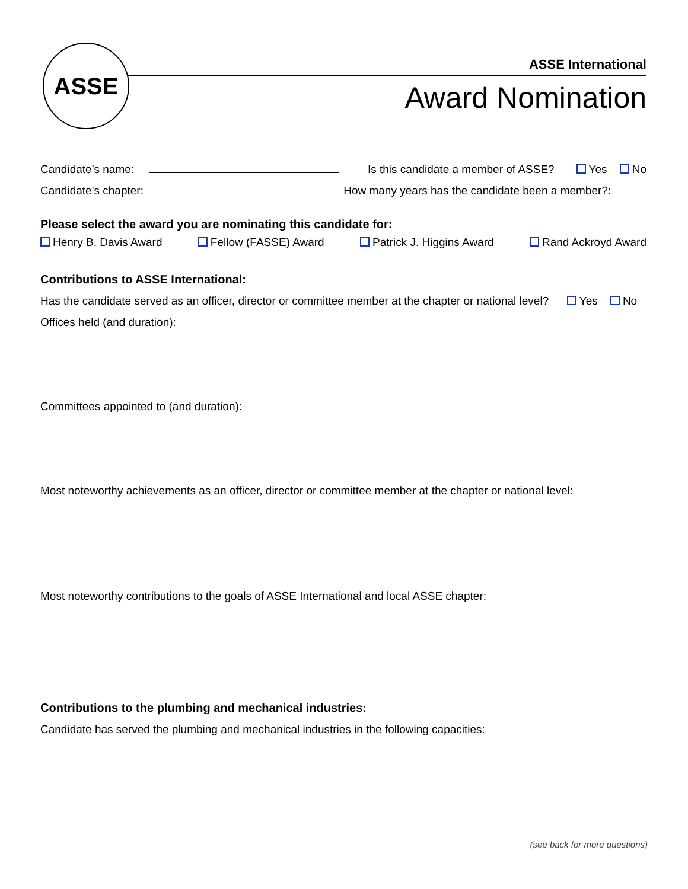ASSE
ASSE International
Award Nomination
Candidate’s name: Is this candidate a member of ASSE? Yes No
Candidate’s chapter: How many years has the candidate been a member?:
Please select the award you are nominating this candidate for:
Henry B. Davis Award Fellow (FASSE) Award Patrick J. Higgins Award Rand Ackroyd Award
Contributions to ASSE International:
Has the candidate served as an officer, director or committee member at the chapter or national level? Yes No
Offices held (and duration):
Committees appointed to (and duration):
Most noteworthy achievements as an officer, director or committee member at the chapter or national level:
Most noteworthy contributions to the goals of ASSE International and local ASSE chapter:
Contributions to the plumbing and mechanical industries:
Candidate has served the plumbing and mechanical industries in the following capacities:
(see back for more questions)